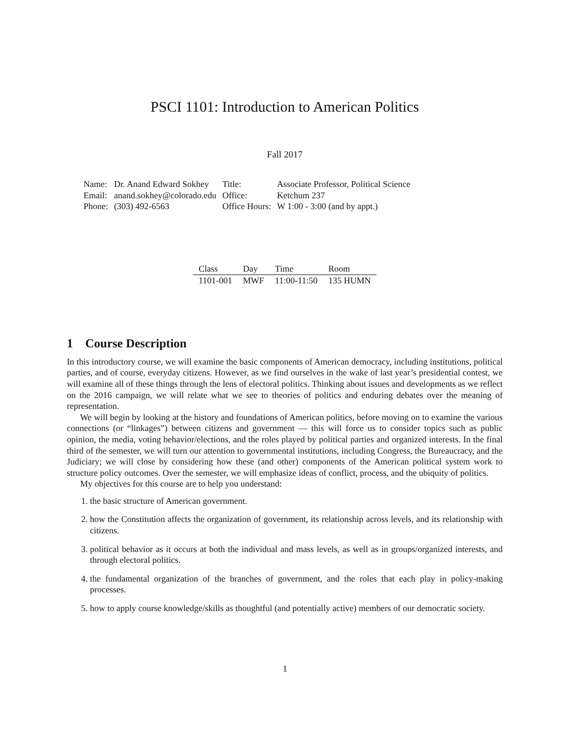PSCI 1101: Introduction to American Politics
Fall 2017
| Name: | Dr. Anand Edward Sokhey | Title: | Associate Professor, Political Science |
| Email: | anand.sokhey@colorado.edu | Office: | Ketchum 237 |
| Phone: | (303) 492-6563 | Office Hours: | W 1:00 - 3:00 (and by appt.) |
| Class | Day | Time | Room |
| --- | --- | --- | --- |
| 1101-001 | MWF | 11:00-11:50 | 135 HUMN |
1 Course Description
In this introductory course, we will examine the basic components of American democracy, including institutions, political parties, and of course, everyday citizens. However, as we find ourselves in the wake of last year’s presidential contest, we will examine all of these things through the lens of electoral politics. Thinking about issues and developments as we reflect on the 2016 campaign, we will relate what we see to theories of politics and enduring debates over the meaning of representation.
We will begin by looking at the history and foundations of American politics, before moving on to examine the various connections (or “linkages”) between citizens and government — this will force us to consider topics such as public opinion, the media, voting behavior/elections, and the roles played by political parties and organized interests. In the final third of the semester, we will turn our attention to governmental institutions, including Congress, the Bureaucracy, and the Judiciary; we will close by considering how these (and other) components of the American political system work to structure policy outcomes. Over the semester, we will emphasize ideas of conflict, process, and the ubiquity of politics.
My objectives for this course are to help you understand:
1. the basic structure of American government.
2. how the Constitution affects the organization of government, its relationship across levels, and its relationship with citizens.
3. political behavior as it occurs at both the individual and mass levels, as well as in groups/organized interests, and through electoral politics.
4. the fundamental organization of the branches of government, and the roles that each play in policy-making processes.
5. how to apply course knowledge/skills as thoughtful (and potentially active) members of our democratic society.
1